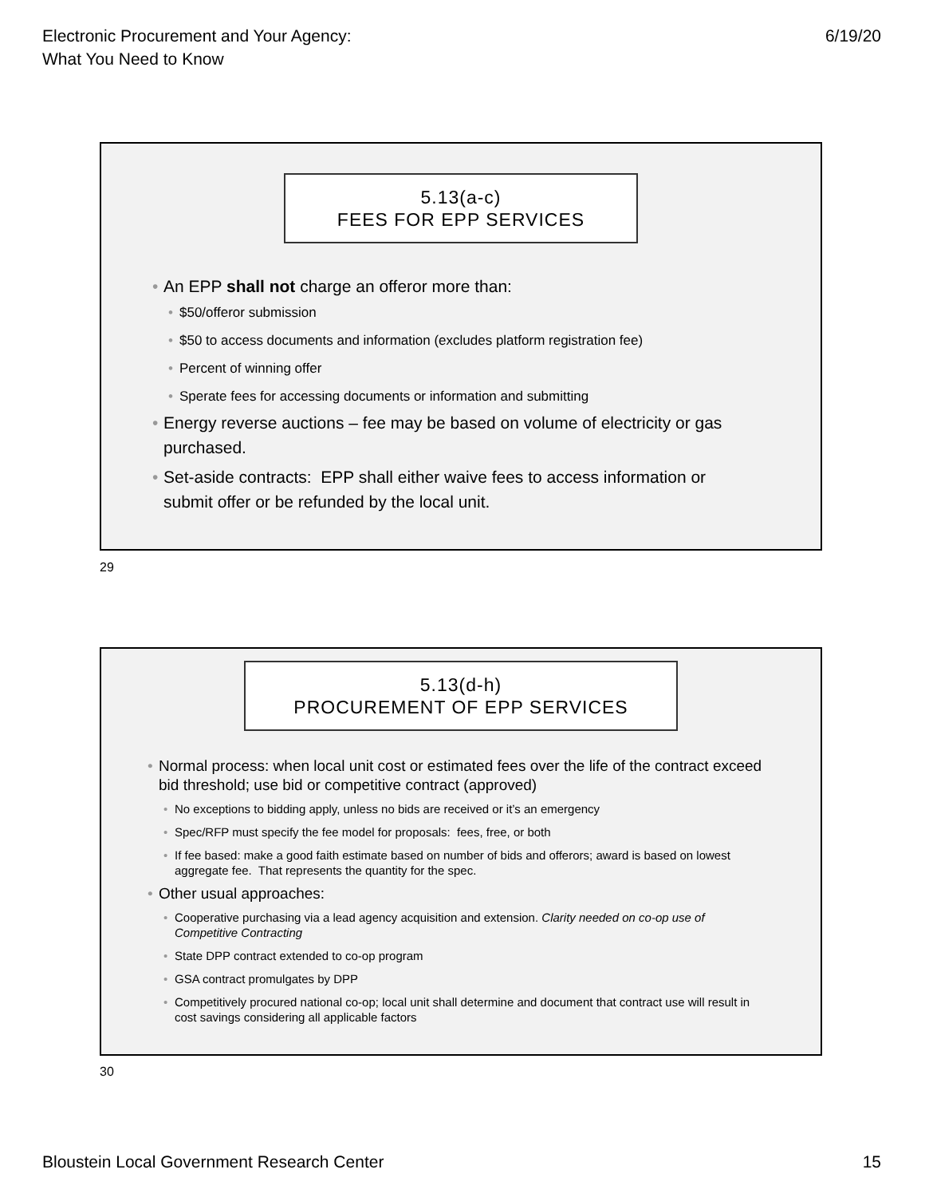Electronic Procurement and Your Agency:
What You Need to Know
6/19/20
5.13(a-c)
FEES FOR EPP SERVICES
An EPP shall not charge an offeror more than:
$50/offeror submission
$50 to access documents and information (excludes platform registration fee)
Percent of winning offer
Sperate fees for accessing documents or information and submitting
Energy reverse auctions – fee may be based on volume of electricity or gas purchased.
Set-aside contracts: EPP shall either waive fees to access information or submit offer or be refunded by the local unit.
29
5.13(d-h)
PROCUREMENT OF EPP SERVICES
Normal process: when local unit cost or estimated fees over the life of the contract exceed bid threshold; use bid or competitive contract (approved)
No exceptions to bidding apply, unless no bids are received or it’s an emergency
Spec/RFP must specify the fee model for proposals: fees, free, or both
If fee based: make a good faith estimate based on number of bids and offerors; award is based on lowest aggregate fee. That represents the quantity for the spec.
Other usual approaches:
Cooperative purchasing via a lead agency acquisition and extension. Clarity needed on co-op use of Competitive Contracting
State DPP contract extended to co-op program
GSA contract promulgates by DPP
Competitively procured national co-op; local unit shall determine and document that contract use will result in cost savings considering all applicable factors
30
Bloustein Local Government Research Center
15